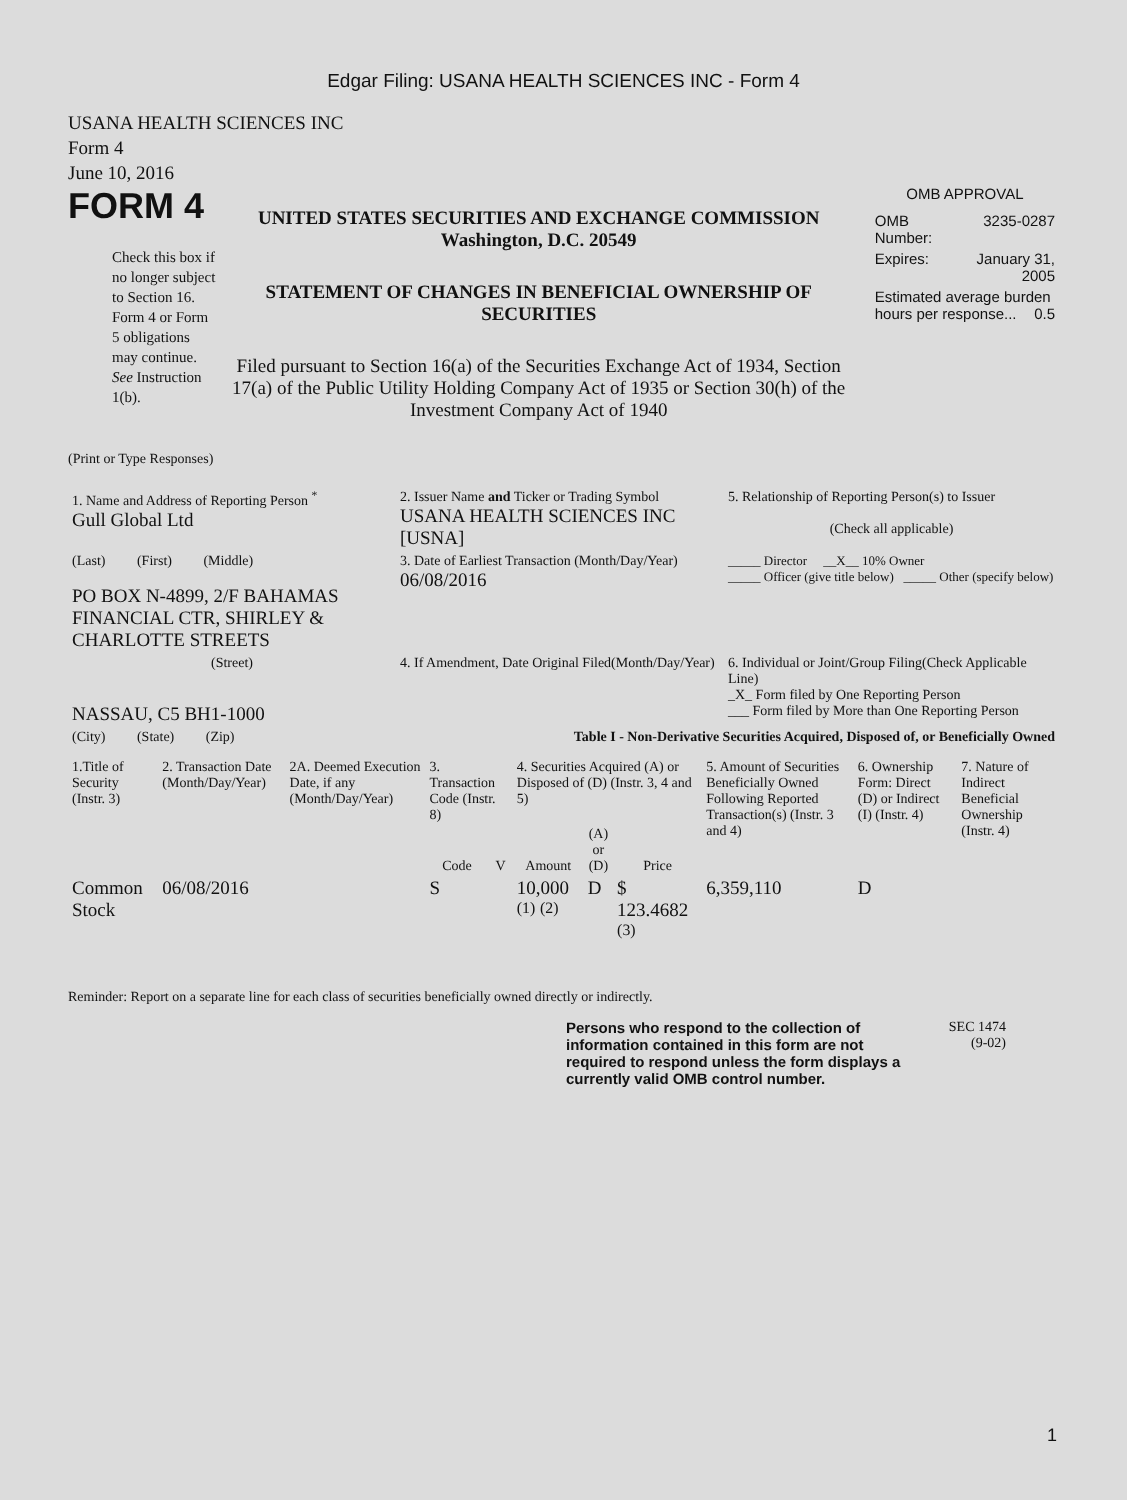Edgar Filing: USANA HEALTH SCIENCES INC - Form 4
USANA HEALTH SCIENCES INC
Form 4
June 10, 2016
FORM 4
Check this box if no longer subject to Section 16. Form 4 or Form 5 obligations may continue. See Instruction 1(b).
UNITED STATES SECURITIES AND EXCHANGE COMMISSION
Washington, D.C. 20549
STATEMENT OF CHANGES IN BENEFICIAL OWNERSHIP OF SECURITIES
Filed pursuant to Section 16(a) of the Securities Exchange Act of 1934, Section 17(a) of the Public Utility Holding Company Act of 1935 or Section 30(h) of the Investment Company Act of 1940
OMB APPROVAL
| OMB Number: | 3235-0287 |
| Expires: | January 31, 2005 |
| Estimated average burden hours per response... 0.5 | |
(Print or Type Responses)
| 1. Name and Address of Reporting Person <sup>*</sup> Gull Global Ltd | 2. Issuer Name and Ticker or Trading Symbol USANA HEALTH SCIENCES INC [USNA] | 5. Relationship of Reporting Person(s) to Issuer (Check all applicable) |
| (Last) (First) (Middle) PO BOX N-4899, 2/F BAHAMAS FINANCIAL CTR, SHIRLEY & CHARLOTTE STREETS | 3. Date of Earliest Transaction (Month/Day/Year) 06/08/2016 | _____ Director __X__ 10% Owner _____ Officer (give title below) _____ Other (specify below) |
| (Street) NASSAU, C5 BH1-1000 | 4. If Amendment, Date Original Filed(Month/Day/Year) | 6. Individual or Joint/Group Filing(Check Applicable Line) _X_ Form filed by One Reporting Person ___ Form filed by More than One Reporting Person |
| (City) (State) (Zip) | Table I - Non-Derivative Securities Acquired, Disposed of, or Beneficially Owned | |
| 1.Title of Security (Instr. 3) | 2. Transaction Date (Month/Day/Year) | 2A. Deemed Execution Date, if any (Month/Day/Year) | 3. Transaction Code (Instr. 8) | | 4. Securities Acquired (A) or Disposed of (D) (Instr. 3, 4 and 5) | | | 5. Amount of Securities Beneficially Owned Following Reported Transaction(s) (Instr. 3 and 4) | 6. Ownership Form: Direct (D) or Indirect (I) (Instr. 4) | 7. Nature of Indirect Beneficial Ownership (Instr. 4) |
| | | | Code | V | Amount | (A) or (D) | Price | | | |
| Common Stock | 06/08/2016 | | S | | 10,000 <sup>(1)</sup> <sup>(2)</sup> | D | $ 123.4682 <sup>(3)</sup> | 6,359,110 | D | |
Reminder: Report on a separate line for each class of securities beneficially owned directly or indirectly.
Persons who respond to the collection of information contained in this form are not required to respond unless the form displays a currently valid OMB control number.
SEC 1474
(9-02)
1